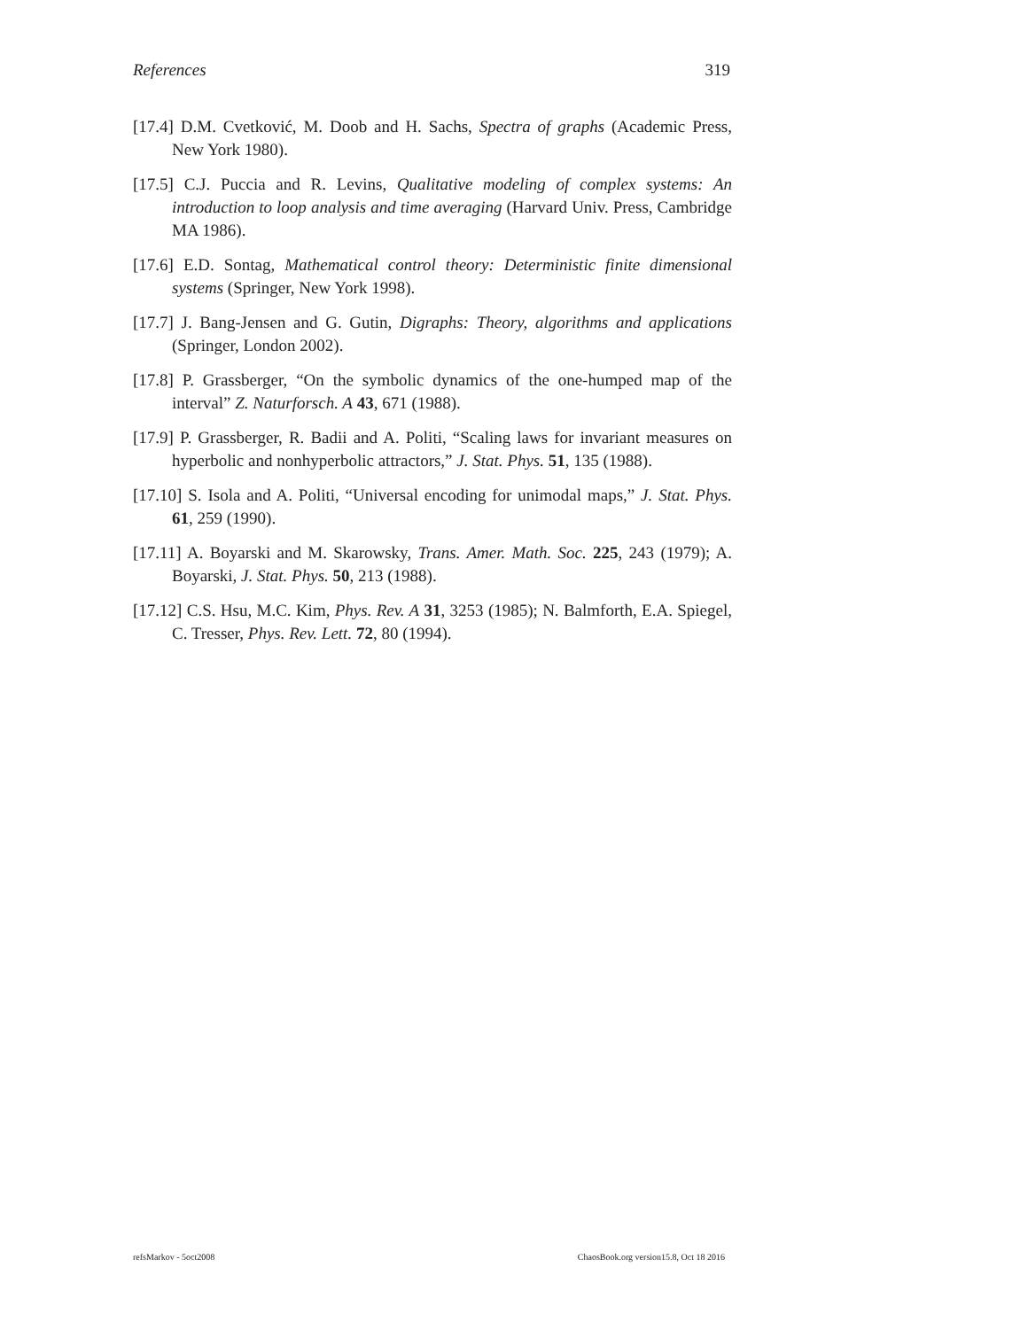References 319
[17.4] D.M. Cvetković, M. Doob and H. Sachs, Spectra of graphs (Academic Press, New York 1980).
[17.5] C.J. Puccia and R. Levins, Qualitative modeling of complex systems: An introduction to loop analysis and time averaging (Harvard Univ. Press, Cambridge MA 1986).
[17.6] E.D. Sontag, Mathematical control theory: Deterministic finite dimensional systems (Springer, New York 1998).
[17.7] J. Bang-Jensen and G. Gutin, Digraphs: Theory, algorithms and applications (Springer, London 2002).
[17.8] P. Grassberger, “On the symbolic dynamics of the one-humped map of the interval” Z. Naturforsch. A 43, 671 (1988).
[17.9] P. Grassberger, R. Badii and A. Politi, “Scaling laws for invariant measures on hyperbolic and nonhyperbolic attractors,” J. Stat. Phys. 51, 135 (1988).
[17.10] S. Isola and A. Politi, “Universal encoding for unimodal maps,” J. Stat. Phys. 61, 259 (1990).
[17.11] A. Boyarski and M. Skarowsky, Trans. Amer. Math. Soc. 225, 243 (1979); A. Boyarski, J. Stat. Phys. 50, 213 (1988).
[17.12] C.S. Hsu, M.C. Kim, Phys. Rev. A 31, 3253 (1985); N. Balmforth, E.A. Spiegel, C. Tresser, Phys. Rev. Lett. 72, 80 (1994).
refsMarkov - 5oct2008 ChaosBook.org version15.8, Oct 18 2016